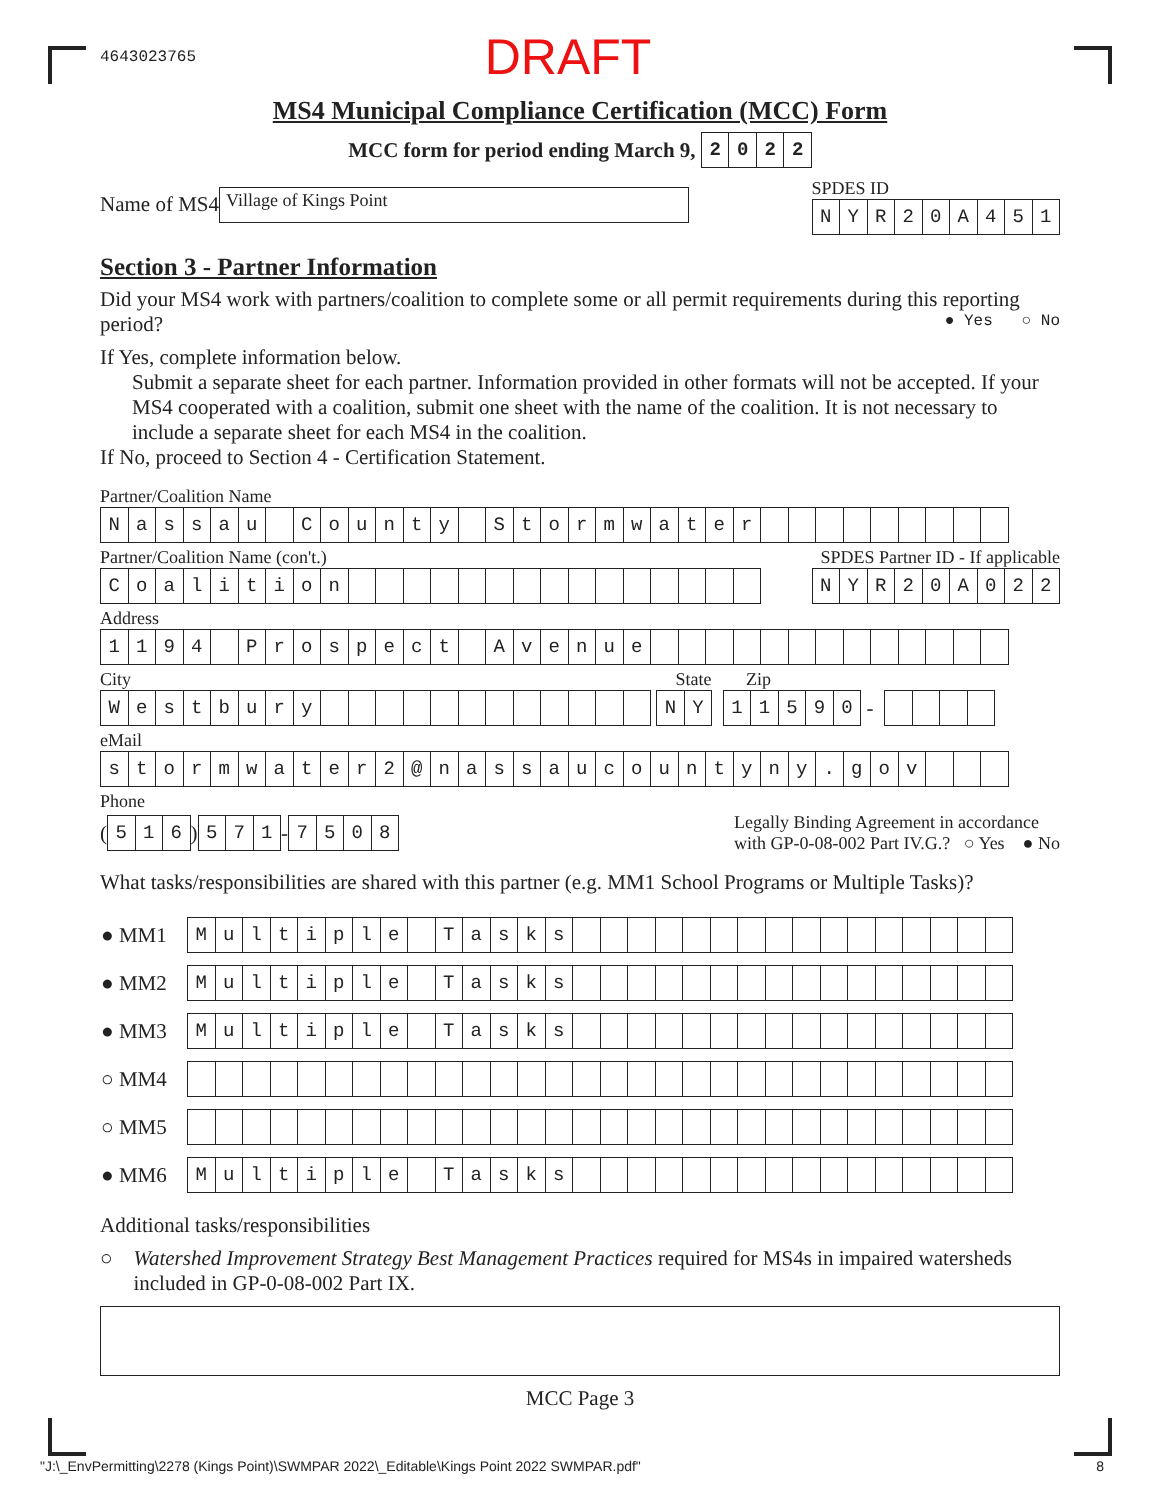4643023765 DRAFT
MS4 Municipal Compliance Certification (MCC) Form
MCC form for period ending March 9,
| 2 | 0 | 2 | 2 |
Name of MS4 Village of Kings Point
SPDES ID
| N | Y | R | 2 | 0 | A | 4 | 5 | 1 |
Section 3 - Partner Information
Did your MS4 work with partners/coalition to complete some or all permit requirements during this reporting period? ● Yes ○ No
If Yes, complete information below.
Submit a separate sheet for each partner. Information provided in other formats will not be accepted. If your MS4 cooperated with a coalition, submit one sheet with the name of the coalition. It is not necessary to include a separate sheet for each MS4 in the coalition.
If No, proceed to Section 4 - Certification Statement.
Partner/Coalition Name
| N | a | s | s | a | u | | C | o | u | n | t | y | | S | t | o | r | m | w | a | t | e | r | | | | | | | | | |
Partner/Coalition Name (con't.) SPDES Partner ID - If applicable
| C | o | a | l | i | t | i | o | n | | | | | | | | | | | | | | | |
| N | Y | R | 2 | 0 | A | 0 | 2 | 2 |
Address
| 1 | 1 | 9 | 4 | | P | r | o | s | p | e | c | t | | A | v | e | n | u | e | | | | | | | | | | | | | |
City State Zip
| W | e | s | t | b | u | r | y | | | | | | | | | | | | |
| N | Y |
| 1 | 1 | 5 | 9 | 0 |
-
eMail
| s | t | o | r | m | w | a | t | e | r | 2 | @ | n | a | s | s | a | u | c | o | u | n | t | y | n | y | . | g | o | v | | | |
Phone
(
| 5 | 1 | 6 |
)
| 5 | 7 | 1 |
-
| 7 | 5 | 0 | 8 |
Legally Binding Agreement in accordance
with GP-0-08-002 Part IV.G.? ○ Yes ● No
What tasks/responsibilities are shared with this partner (e.g. MM1 School Programs or Multiple Tasks)?
| ● MM1 | / M / u / l / t / i / p / l / e / / T / a / s / k / s / / / / / / / / / / / / / / / / / |
| ● MM2 | / M / u / l / t / i / p / l / e / / T / a / s / k / s / / / / / / / / / / / / / / / / / |
| ● MM3 | / M / u / l / t / i / p / l / e / / T / a / s / k / s / / / / / / / / / / / / / / / / / |
| ○ MM4 | |
| ○ MM5 | |
| ● MM6 | / M / u / l / t / i / p / l / e / / T / a / s / k / s / / / / / / / / / / / / / / / / / |
Additional tasks/responsibilities
○ Watershed Improvement Strategy Best Management Practices required for MS4s in impaired watersheds included in GP-0-08-002 Part IX.
MCC Page 3
"J:\_EnvPermitting\2278 (Kings Point)\SWMPAR 2022\_Editable\Kings Point 2022 SWMPAR.pdf" 8